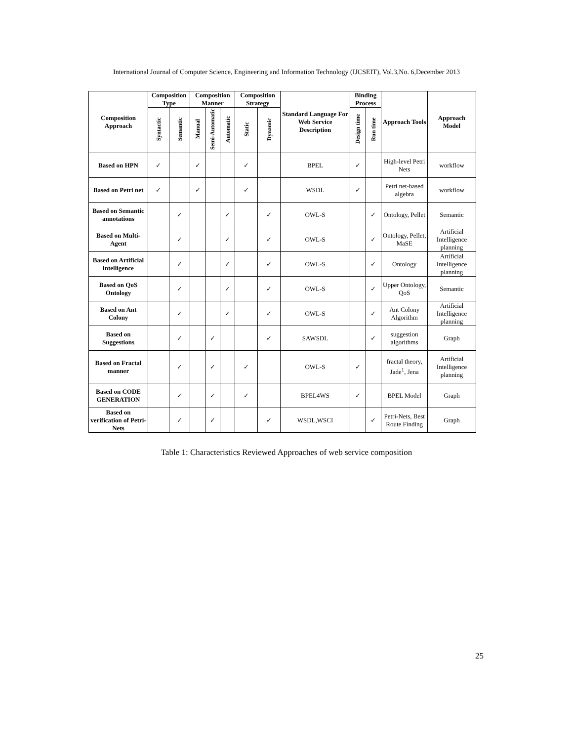International Journal of Computer Science, Engineering and Information Technology (IJCSEIT), Vol.3,No. 6,December 2013
| Composition Approach | Composition Type | | Composition Manner | | | Composition Strategy | | Standard Language For Web Service Description | Binding Process | | Approach Tools | Approach Model |
| --- | --- | --- | --- | --- | --- | --- | --- | --- | --- | --- | --- | --- |
| | Syntactic | Semantic | Manual | Semi-Automatic | Automatic | Static | Dynamic | | Design time | Run time | | |
| Based on HPN | ✓ | | ✓ | | | ✓ | | BPEL | ✓ | | High-level Petri Nets | workflow |
| Based on Petri net | ✓ | | ✓ | | | ✓ | | WSDL | ✓ | | Petri net-based algebra | workflow |
| Based on Semantic annotations | | ✓ | | | ✓ | | ✓ | OWL-S | | ✓ | Ontology, Pellet | Semantic |
| Based on Multi-Agent | | ✓ | | | ✓ | | ✓ | OWL-S | | ✓ | Ontology, Pellet, MaSE | Artificial Intelligence planning |
| Based on Artificial intelligence | | ✓ | | | ✓ | | ✓ | OWL-S | | ✓ | Ontology | Artificial Intelligence planning |
| Based on QoS Ontology | | ✓ | | | ✓ | | ✓ | OWL-S | | ✓ | Upper Ontology, QoS | Semantic |
| Based on Ant Colony | | ✓ | | | ✓ | | ✓ | OWL-S | | ✓ | Ant Colony Algorithm | Artificial Intelligence planning |
| Based on Suggestions | | ✓ | | ✓ | | | ✓ | SAWSDL | | ✓ | suggestion algorithms | Graph |
| Based on Fractal manner | | ✓ | | ✓ | | ✓ | | OWL-S | ✓ | | fractal theory, Jade<sup>1</sup>, Jena | Artificial Intelligence planning |
| Based on CODE GENERATION | | ✓ | | ✓ | | ✓ | | BPEL4WS | ✓ | | BPEL Model | Graph |
| Based on verification of Petri-Nets | | ✓ | | ✓ | | | ✓ | WSDL,WSCI | | ✓ | Petri-Nets, Best Route Finding | Graph |
Table 1: Characteristics Reviewed Approaches of web service composition
25